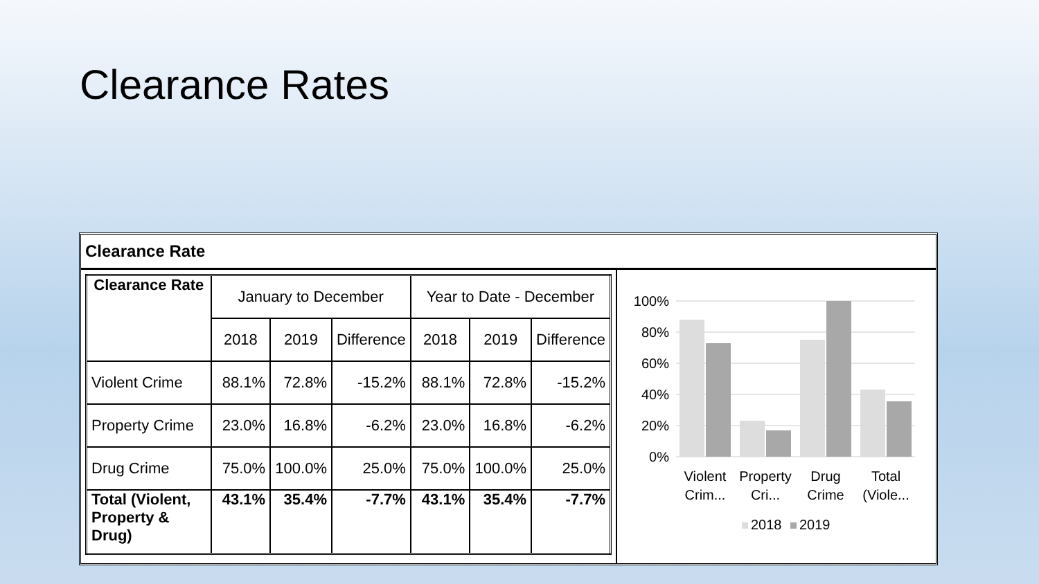Clearance Rates
Clearance Rate
| Clearance Rate | January to December | | | Year to Date - December | | |
| --- | --- | --- | --- | --- | --- | --- |
| | 2018 | 2019 | Difference | 2018 | 2019 | Difference |
| Violent Crime | 88.1% | 72.8% | -15.2% | 88.1% | 72.8% | -15.2% |
| Property Crime | 23.0% | 16.8% | -6.2% | 23.0% | 16.8% | -6.2% |
| Drug Crime | 75.0% | 100.0% | 25.0% | 75.0% | 100.0% | 25.0% |
| Total (Violent, Property & Drug) | 43.1% | 35.4% | -7.7% | 43.1% | 35.4% | -7.7% |
100%
80%
60%
40%
20%
0%
Violent
Crim...
Property
Cri...
Drug
Crime
Total
(Viole...
2018
2019